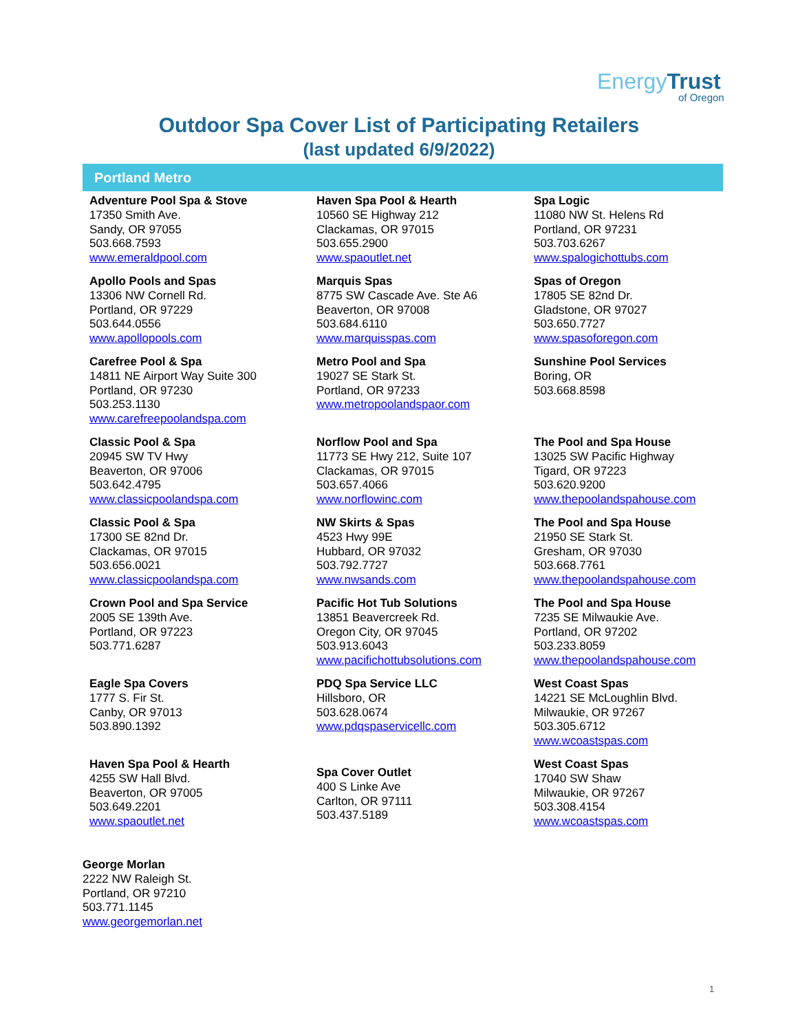EnergyTrust
of Oregon
Outdoor Spa Cover List of Participating Retailers
(last updated 6/9/2022)
Portland Metro
Adventure Pool Spa & Stove
17350 Smith Ave.
Sandy, OR 97055
503.668.7593
www.emeraldpool.com
Apollo Pools and Spas
13306 NW Cornell Rd.
Portland, OR 97229
503.644.0556
www.apollopools.com
Carefree Pool & Spa
14811 NE Airport Way Suite 300
Portland, OR 97230
503.253.1130
www.carefreepoolandspa.com
Classic Pool & Spa
20945 SW TV Hwy
Beaverton, OR 97006
503.642.4795
www.classicpoolandspa.com
Classic Pool & Spa
17300 SE 82nd Dr.
Clackamas, OR 97015
503.656.0021
www.classicpoolandspa.com
Crown Pool and Spa Service
2005 SE 139th Ave.
Portland, OR 97223
503.771.6287
Eagle Spa Covers
1777 S. Fir St.
Canby, OR 97013
503.890.1392
Haven Spa Pool & Hearth
4255 SW Hall Blvd.
Beaverton, OR 97005
503.649.2201
www.spaoutlet.net
Haven Spa Pool & Hearth
10560 SE Highway 212
Clackamas, OR 97015
503.655.2900
www.spaoutlet.net
Marquis Spas
8775 SW Cascade Ave. Ste A6
Beaverton, OR 97008
503.684.6110
www.marquisspas.com
Metro Pool and Spa
19027 SE Stark St.
Portland, OR 97233
www.metropoolandspaor.com
Norflow Pool and Spa
11773 SE Hwy 212, Suite 107
Clackamas, OR 97015
503.657.4066
www.norflowinc.com
NW Skirts & Spas
4523 Hwy 99E
Hubbard, OR 97032
503.792.7727
www.nwsands.com
Pacific Hot Tub Solutions
13851 Beavercreek Rd.
Oregon City, OR 97045
503.913.6043
www.pacifichottubsolutions.com
PDQ Spa Service LLC
Hillsboro, OR
503.628.0674
www.pdqspaservicellc.com
Spa Cover Outlet
400 S Linke Ave
Carlton, OR 97111
503.437.5189
Spa Logic
11080 NW St. Helens Rd
Portland, OR 97231
503.703.6267
www.spalogichottubs.com
Spas of Oregon
17805 SE 82nd Dr.
Gladstone, OR 97027
503.650.7727
www.spasoforegon.com
Sunshine Pool Services
Boring, OR
503.668.8598
The Pool and Spa House
13025 SW Pacific Highway
Tigard, OR 97223
503.620.9200
www.thepoolandspahouse.com
The Pool and Spa House
21950 SE Stark St.
Gresham, OR 97030
503.668.7761
www.thepoolandspahouse.com
The Pool and Spa House
7235 SE Milwaukie Ave.
Portland, OR 97202
503.233.8059
www.thepoolandspahouse.com
West Coast Spas
14221 SE McLoughlin Blvd.
Milwaukie, OR 97267
503.305.6712
www.wcoastspas.com
West Coast Spas
17040 SW Shaw
Milwaukie, OR 97267
503.308.4154
www.wcoastspas.com
George Morlan
2222 NW Raleigh St.
Portland, OR 97210
503.771.1145
www.georgemorlan.net
1